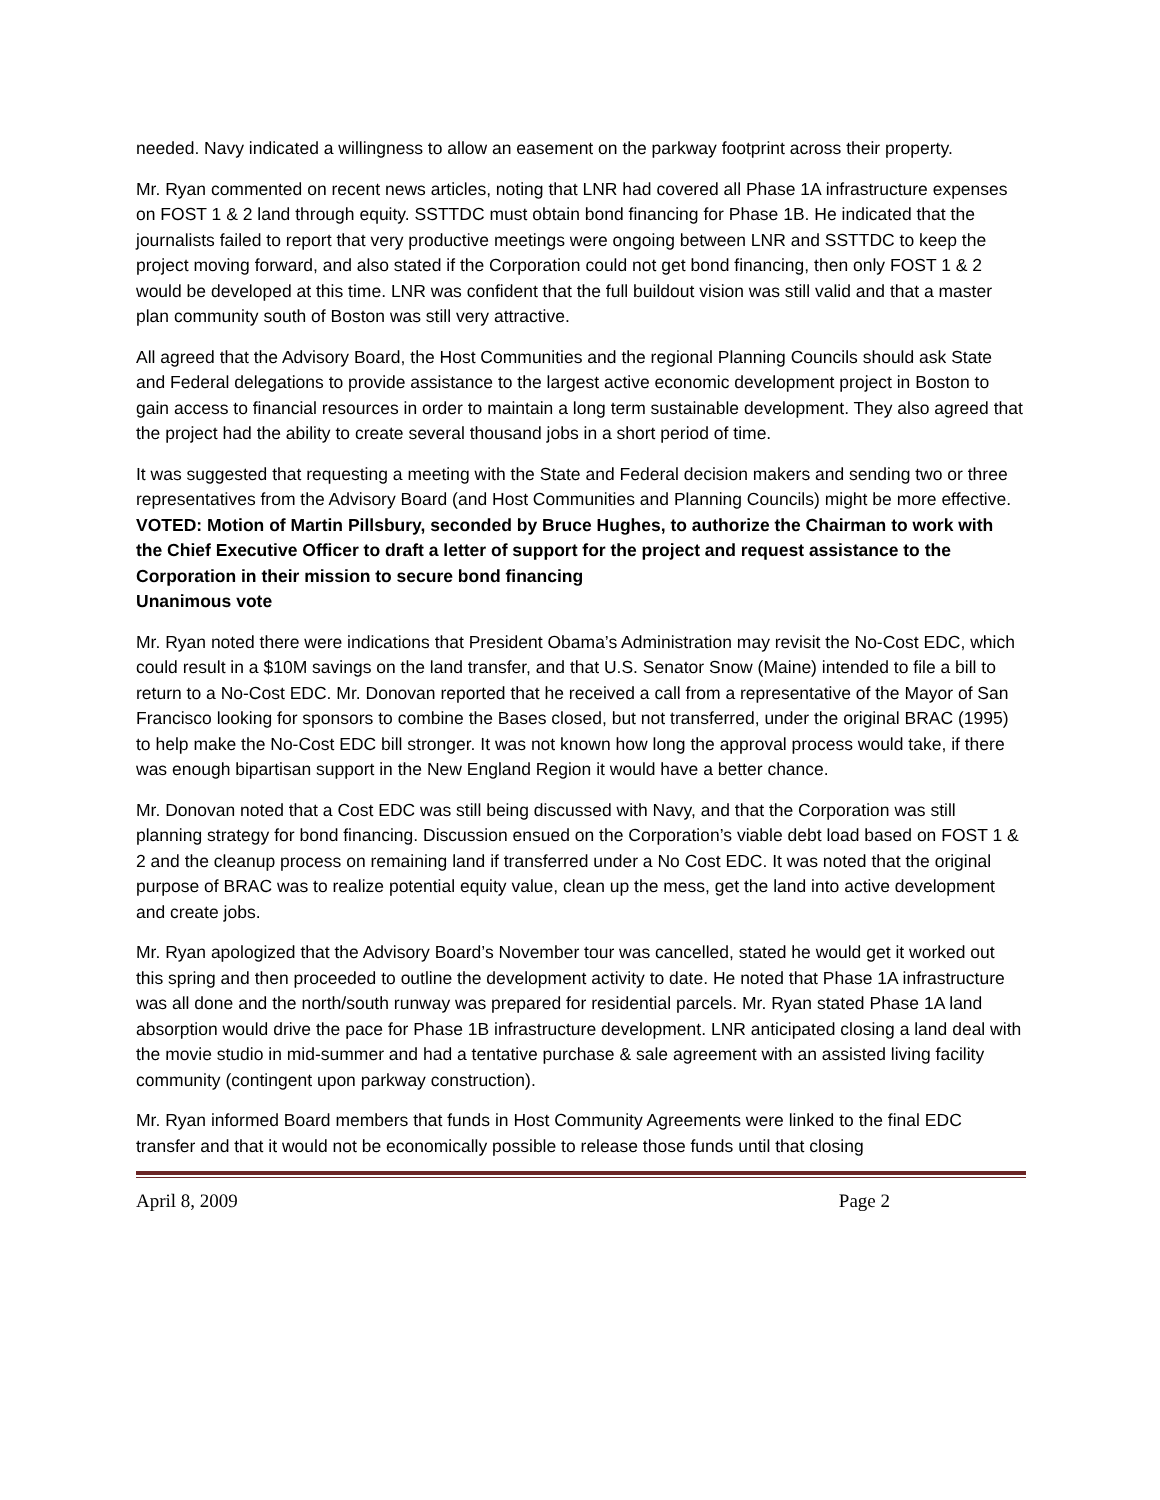needed. Navy indicated a willingness to allow an easement on the parkway footprint across their property.
Mr. Ryan commented on recent news articles, noting that LNR had covered all Phase 1A infrastructure expenses on FOST 1 & 2 land through equity. SSTTDC must obtain bond financing for Phase 1B. He indicated that the journalists failed to report that very productive meetings were ongoing between LNR and SSTTDC to keep the project moving forward, and also stated if the Corporation could not get bond financing, then only FOST 1 & 2 would be developed at this time. LNR was confident that the full buildout vision was still valid and that a master plan community south of Boston was still very attractive.
All agreed that the Advisory Board, the Host Communities and the regional Planning Councils should ask State and Federal delegations to provide assistance to the largest active economic development project in Boston to gain access to financial resources in order to maintain a long term sustainable development. They also agreed that the project had the ability to create several thousand jobs in a short period of time.
It was suggested that requesting a meeting with the State and Federal decision makers and sending two or three representatives from the Advisory Board (and Host Communities and Planning Councils) might be more effective.
VOTED: Motion of Martin Pillsbury, seconded by Bruce Hughes, to authorize the Chairman to work with the Chief Executive Officer to draft a letter of support for the project and request assistance to the Corporation in their mission to secure bond financing
Unanimous vote
Mr. Ryan noted there were indications that President Obama’s Administration may revisit the No-Cost EDC, which could result in a $10M savings on the land transfer, and that U.S. Senator Snow (Maine) intended to file a bill to return to a No-Cost EDC. Mr. Donovan reported that he received a call from a representative of the Mayor of San Francisco looking for sponsors to combine the Bases closed, but not transferred, under the original BRAC (1995) to help make the No-Cost EDC bill stronger. It was not known how long the approval process would take, if there was enough bipartisan support in the New England Region it would have a better chance.
Mr. Donovan noted that a Cost EDC was still being discussed with Navy, and that the Corporation was still planning strategy for bond financing. Discussion ensued on the Corporation’s viable debt load based on FOST 1 & 2 and the cleanup process on remaining land if transferred under a No Cost EDC. It was noted that the original purpose of BRAC was to realize potential equity value, clean up the mess, get the land into active development and create jobs.
Mr. Ryan apologized that the Advisory Board’s November tour was cancelled, stated he would get it worked out this spring and then proceeded to outline the development activity to date. He noted that Phase 1A infrastructure was all done and the north/south runway was prepared for residential parcels. Mr. Ryan stated Phase 1A land absorption would drive the pace for Phase 1B infrastructure development. LNR anticipated closing a land deal with the movie studio in mid-summer and had a tentative purchase & sale agreement with an assisted living facility community (contingent upon parkway construction).
Mr. Ryan informed Board members that funds in Host Community Agreements were linked to the final EDC transfer and that it would not be economically possible to release those funds until that closing
April 8, 2009 Page 2